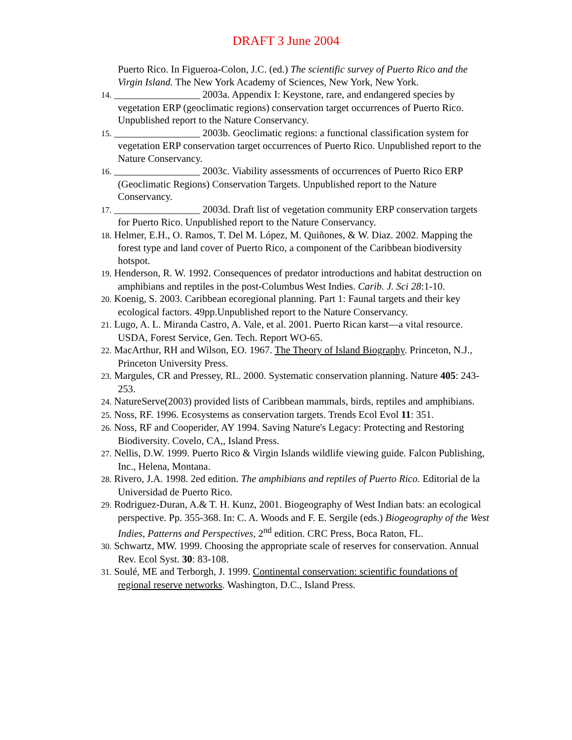DRAFT 3 June 2004
Puerto Rico. In Figueroa-Colon, J.C. (ed.) The scientific survey of Puerto Rico and the Virgin Island. The New York Academy of Sciences, New York, New York.
14. _________________ 2003a. Appendix I: Keystone, rare, and endangered species by vegetation ERP (geoclimatic regions) conservation target occurrences of Puerto Rico. Unpublished report to the Nature Conservancy.
15. _________________ 2003b. Geoclimatic regions: a functional classification system for vegetation ERP conservation target occurrences of Puerto Rico. Unpublished report to the Nature Conservancy.
16. _________________ 2003c. Viability assessments of occurrences of Puerto Rico ERP (Geoclimatic Regions) Conservation Targets. Unpublished report to the Nature Conservancy.
17. _________________ 2003d. Draft list of vegetation community ERP conservation targets for Puerto Rico. Unpublished report to the Nature Conservancy.
18. Helmer, E.H., O. Ramos, T. Del M. López, M. Quiñones, & W. Diaz. 2002. Mapping the forest type and land cover of Puerto Rico, a component of the Caribbean biodiversity hotspot.
19. Henderson, R. W. 1992. Consequences of predator introductions and habitat destruction on amphibians and reptiles in the post-Columbus West Indies. Carib. J. Sci 28:1-10.
20. Koenig, S. 2003. Caribbean ecoregional planning. Part 1: Faunal targets and their key ecological factors. 49pp.Unpublished report to the Nature Conservancy.
21. Lugo, A. L. Miranda Castro, A. Vale, et al. 2001. Puerto Rican karst—a vital resource. USDA, Forest Service, Gen. Tech. Report WO-65.
22. MacArthur, RH and Wilson, EO. 1967. The Theory of Island Biography. Princeton, N.J., Princeton University Press.
23. Margules, CR and Pressey, RL. 2000. Systematic conservation planning. Nature 405: 243-253.
24. NatureServe(2003) provided lists of Caribbean mammals, birds, reptiles and amphibians.
25. Noss, RF. 1996. Ecosystems as conservation targets. Trends Ecol Evol 11: 351.
26. Noss, RF and Cooperider, AY 1994. Saving Nature's Legacy: Protecting and Restoring Biodiversity. Covelo, CA,, Island Press.
27. Nellis, D.W. 1999. Puerto Rico & Virgin Islands wildlife viewing guide. Falcon Publishing, Inc., Helena, Montana.
28. Rivero, J.A. 1998. 2ed edition. The amphibians and reptiles of Puerto Rico. Editorial de la Universidad de Puerto Rico.
29. Rodriguez-Duran, A.& T. H. Kunz, 2001. Biogeography of West Indian bats: an ecological perspective. Pp. 355-368. In: C. A. Woods and F. E. Sergile (eds.) Biogeography of the West Indies, Patterns and Perspectives, 2<sup>nd</sup> edition. CRC Press, Boca Raton, FL.
30. Schwartz, MW. 1999. Choosing the appropriate scale of reserves for conservation. Annual Rev. Ecol Syst. 30: 83-108.
31. Soulé, ME and Terborgh, J. 1999. Continental conservation: scientific foundations of regional reserve networks. Washington, D.C., Island Press.